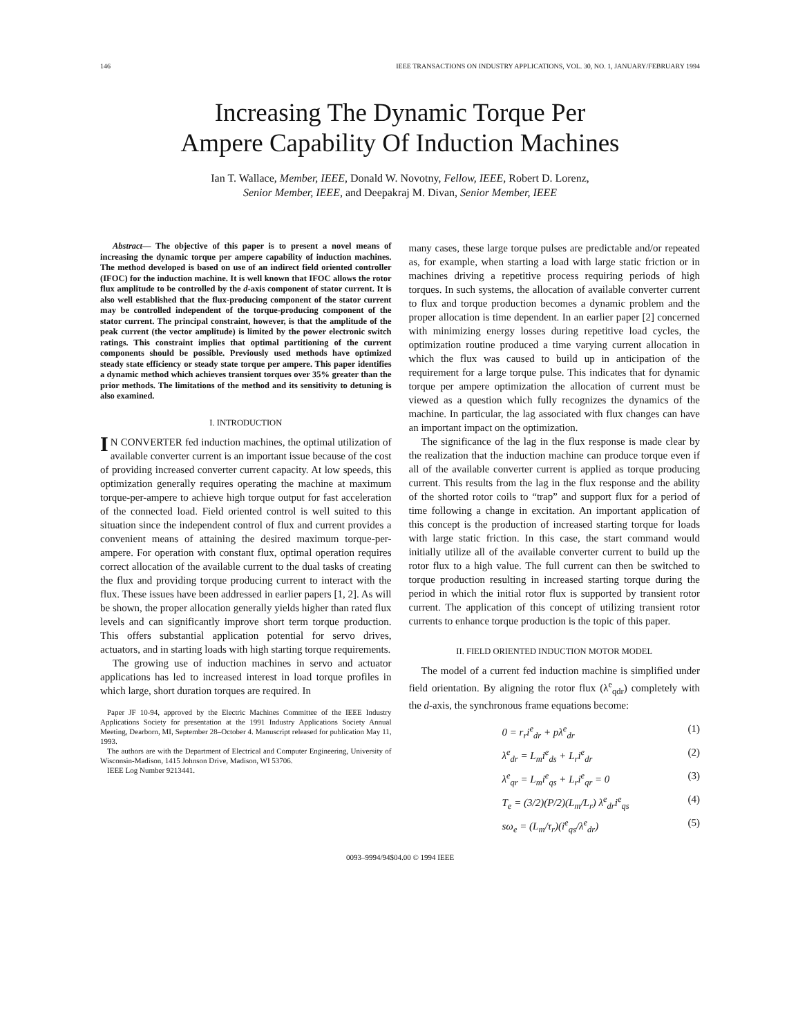146 IEEE TRANSACTIONS ON INDUSTRY APPLICATIONS, VOL. 30, NO. 1, JANUARY/FEBRUARY 1994
Increasing The Dynamic Torque Per
Ampere Capability Of Induction Machines
Ian T. Wallace, Member, IEEE, Donald W. Novotny, Fellow, IEEE, Robert D. Lorenz,
Senior Member, IEEE, and Deepakraj M. Divan, Senior Member, IEEE
Abstract— The objective of this paper is to present a novel means of increasing the dynamic torque per ampere capability of induction machines. The method developed is based on use of an indirect field oriented controller (IFOC) for the induction machine. It is well known that IFOC allows the rotor flux amplitude to be controlled by the d-axis component of stator current. It is also well established that the flux-producing component of the stator current may be controlled independent of the torque-producing component of the stator current. The principal constraint, however, is that the amplitude of the peak current (the vector amplitude) is limited by the power electronic switch ratings. This constraint implies that optimal partitioning of the current components should be possible. Previously used methods have optimized steady state efficiency or steady state torque per ampere. This paper identifies a dynamic method which achieves transient torques over 35% greater than the prior methods. The limitations of the method and its sensitivity to detuning is also examined.
I. INTRODUCTION
IN CONVERTER fed induction machines, the optimal utilization of available converter current is an important issue because of the cost of providing increased converter current capacity. At low speeds, this optimization generally requires operating the machine at maximum torque-per-ampere to achieve high torque output for fast acceleration of the connected load. Field oriented control is well suited to this situation since the independent control of flux and current provides a convenient means of attaining the desired maximum torque-per-ampere. For operation with constant flux, optimal operation requires correct allocation of the available current to the dual tasks of creating the flux and providing torque producing current to interact with the flux. These issues have been addressed in earlier papers [1, 2]. As will be shown, the proper allocation generally yields higher than rated flux levels and can significantly improve short term torque production. This offers substantial application potential for servo drives, actuators, and in starting loads with high starting torque requirements.
The growing use of induction machines in servo and actuator applications has led to increased interest in load torque profiles in which large, short duration torques are required. In
Paper JF 10-94, approved by the Electric Machines Committee of the IEEE Industry Applications Society for presentation at the 1991 Industry Applications Society Annual Meeting, Dearborn, MI, September 28–October 4. Manuscript released for publication May 11, 1993.
The authors are with the Department of Electrical and Computer Engineering, University of Wisconsin-Madison, 1415 Johnson Drive, Madison, WI 53706.
IEEE Log Number 9213441.
many cases, these large torque pulses are predictable and/or repeated as, for example, when starting a load with large static friction or in machines driving a repetitive process requiring periods of high torques. In such systems, the allocation of available converter current to flux and torque production becomes a dynamic problem and the proper allocation is time dependent. In an earlier paper [2] concerned with minimizing energy losses during repetitive load cycles, the optimization routine produced a time varying current allocation in which the flux was caused to build up in anticipation of the requirement for a large torque pulse. This indicates that for dynamic torque per ampere optimization the allocation of current must be viewed as a question which fully recognizes the dynamics of the machine. In particular, the lag associated with flux changes can have an important impact on the optimization.
The significance of the lag in the flux response is made clear by the realization that the induction machine can produce torque even if all of the available converter current is applied as torque producing current. This results from the lag in the flux response and the ability of the shorted rotor coils to “trap” and support flux for a period of time following a change in excitation. An important application of this concept is the production of increased starting torque for loads with large static friction. In this case, the start command would initially utilize all of the available converter current to build up the rotor flux to a high value. The full current can then be switched to torque production resulting in increased starting torque during the period in which the initial rotor flux is supported by transient rotor current. The application of this concept of utilizing transient rotor currents to enhance torque production is the topic of this paper.
II. FIELD ORIENTED INDUCTION MOTOR MODEL
The model of a current fed induction machine is simplified under field orientation. By aligning the rotor flux (λ<sup>e</sup><sub>qdr</sub>) completely with the d-axis, the synchronous frame equations become:
0 = r<sub>r</sub>i<sup>e</sup><sub>dr</sub> + pλ<sup>e</sup><sub>dr</sub> (1)
λ<sup>e</sup><sub>dr</sub> = L<sub>m</sub>i<sup>e</sup><sub>ds</sub> + L<sub>r</sub>i<sup>e</sup><sub>dr</sub> (2)
λ<sup>e</sup><sub>qr</sub> = L<sub>m</sub>i<sup>e</sup><sub>qs</sub> + L<sub>r</sub>i<sup>e</sup><sub>qr</sub> = 0 (3)
T<sub>e</sub> = (3/2)(P/2)(L<sub>m</sub>/L<sub>r</sub>) λ<sup>e</sup><sub>dr</sub>i<sup>e</sup><sub>qs</sub> (4)
sω<sub>e</sub> = (L<sub>m</sub>/τ<sub>r</sub>)(i<sup>e</sup><sub>qs</sub>/λ<sup>e</sup><sub>dr</sub>) (5)
0093–9994/94$04.00 © 1994 IEEE